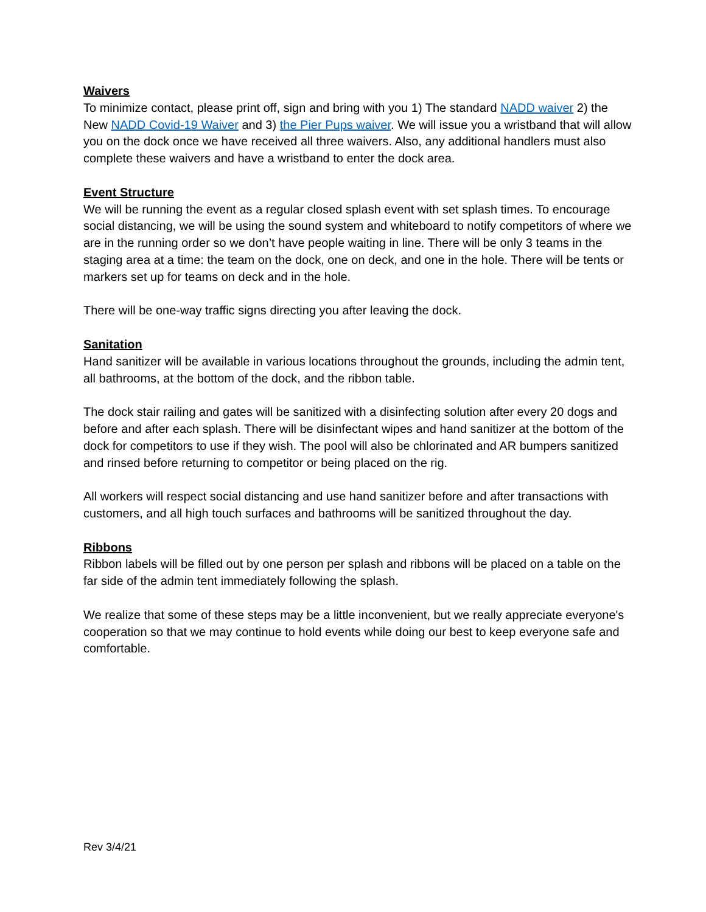Waivers
To minimize contact, please print off, sign and bring with you 1) The standard NADD waiver 2) the New NADD Covid-19 Waiver and 3) the Pier Pups waiver. We will issue you a wristband that will allow you on the dock once we have received all three waivers. Also, any additional handlers must also complete these waivers and have a wristband to enter the dock area.
Event Structure
We will be running the event as a regular closed splash event with set splash times. To encourage social distancing, we will be using the sound system and whiteboard to notify competitors of where we are in the running order so we don’t have people waiting in line. There will be only 3 teams in the staging area at a time: the team on the dock, one on deck, and one in the hole. There will be tents or markers set up for teams on deck and in the hole.
There will be one-way traffic signs directing you after leaving the dock.
Sanitation
Hand sanitizer will be available in various locations throughout the grounds, including the admin tent, all bathrooms, at the bottom of the dock, and the ribbon table.
The dock stair railing and gates will be sanitized with a disinfecting solution after every 20 dogs and before and after each splash. There will be disinfectant wipes and hand sanitizer at the bottom of the dock for competitors to use if they wish. The pool will also be chlorinated and AR bumpers sanitized and rinsed before returning to competitor or being placed on the rig.
All workers will respect social distancing and use hand sanitizer before and after transactions with customers, and all high touch surfaces and bathrooms will be sanitized throughout the day.
Ribbons
Ribbon labels will be filled out by one person per splash and ribbons will be placed on a table on the far side of the admin tent immediately following the splash.
We realize that some of these steps may be a little inconvenient, but we really appreciate everyone's cooperation so that we may continue to hold events while doing our best to keep everyone safe and comfortable.
Rev 3/4/21